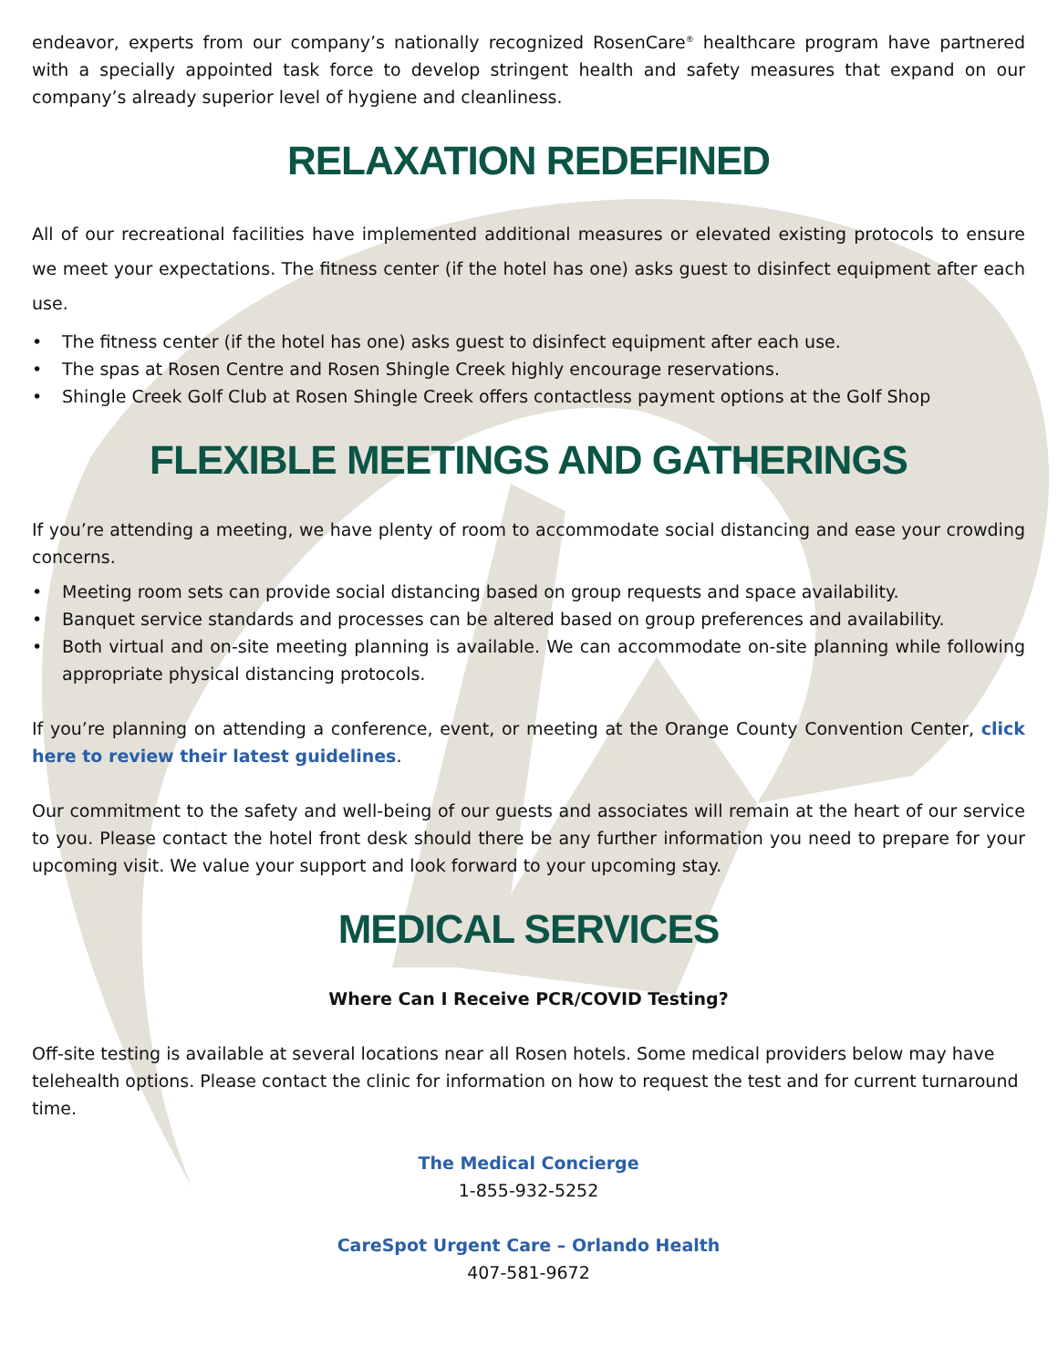endeavor, experts from our company’s nationally recognized RosenCare<sup>®</sup> healthcare program have partnered with a specially appointed task force to develop stringent health and safety measures that expand on our company’s already superior level of hygiene and cleanliness.
RELAXATION REDEFINED
All of our recreational facilities have implemented additional measures or elevated existing protocols to ensure we meet your expectations. The fitness center (if the hotel has one) asks guest to disinfect equipment after each use.
• The fitness center (if the hotel has one) asks guest to disinfect equipment after each use.
• The spas at Rosen Centre and Rosen Shingle Creek highly encourage reservations.
• Shingle Creek Golf Club at Rosen Shingle Creek offers contactless payment options at the Golf Shop
FLEXIBLE MEETINGS AND GATHERINGS
If you’re attending a meeting, we have plenty of room to accommodate social distancing and ease your crowding concerns.
• Meeting room sets can provide social distancing based on group requests and space availability.
• Banquet service standards and processes can be altered based on group preferences and availability.
• Both virtual and on-site meeting planning is available. We can accommodate on-site planning while following appropriate physical distancing protocols.
If you’re planning on attending a conference, event, or meeting at the Orange County Convention Center, click here to review their latest guidelines.
Our commitment to the safety and well-being of our guests and associates will remain at the heart of our service to you. Please contact the hotel front desk should there be any further information you need to prepare for your upcoming visit. We value your support and look forward to your upcoming stay.
MEDICAL SERVICES
Where Can I Receive PCR/COVID Testing?
Off-site testing is available at several locations near all Rosen hotels. Some medical providers below may have telehealth options. Please contact the clinic for information on how to request the test and for current turnaround time.
The Medical Concierge
1-855-932-5252
CareSpot Urgent Care – Orlando Health
407-581-9672